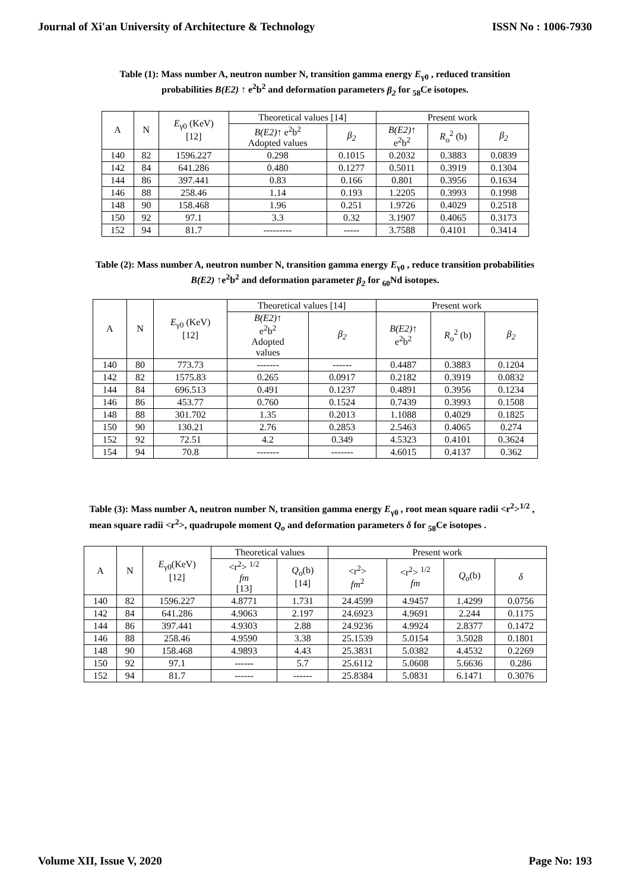Journal of Xi'an University of Architecture & Technology ISSN No : 1006-7930
Table (1): Mass number A, neutron number N, transition gamma energy E<sub>γ0</sub> , reduced transition probabilities B(E2) ↑ e<sup>2</sup>b<sup>2</sup> and deformation parameters β<sub>2</sub> for <sub>58</sub>Ce isotopes.
| A | N | E<sub>γ0</sub> (KeV) [12] | Theoretical values [14] | | Present work | | |
| --- | --- | --- | --- | --- | --- | --- | --- |
| | | | B(E2) ↑ e<sup>2</sup>b<sup>2</sup> Adopted values | β<sub>2</sub> | B(E2) ↑ e<sup>2</sup>b<sup>2</sup> | R<sub>o</sub><sup>2</sup> (b) | β<sub>2</sub> |
| 140 | 82 | 1596.227 | 0.298 | 0.1015 | 0.2032 | 0.3883 | 0.0839 |
| 142 | 84 | 641.286 | 0.480 | 0.1277 | 0.5011 | 0.3919 | 0.1304 |
| 144 | 86 | 397.441 | 0.83 | 0.166 | 0.801 | 0.3956 | 0.1634 |
| 146 | 88 | 258.46 | 1.14 | 0.193 | 1.2205 | 0.3993 | 0.1998 |
| 148 | 90 | 158.468 | 1.96 | 0.251 | 1.9726 | 0.4029 | 0.2518 |
| 150 | 92 | 97.1 | 3.3 | 0.32 | 3.1907 | 0.4065 | 0.3173 |
| 152 | 94 | 81.7 | --------- | ----- | 3.7588 | 0.4101 | 0.3414 |
Table (2): Mass number A, neutron number N, transition gamma energy E<sub>γ0</sub> , reduce transition probabilities B(E2) ↑e<sup>2</sup>b<sup>2</sup> and deformation parameter β<sub>2</sub> for <sub>60</sub>Nd isotopes.
| A | N | E<sub>γ0</sub> (KeV) [12] | Theoretical values [14] | | Present work | | |
| --- | --- | --- | --- | --- | --- | --- | --- |
| | | | B(E2) ↑ e<sup>2</sup>b<sup>2</sup> Adopted values | β<sub>2</sub> | B(E2) ↑ e<sup>2</sup>b<sup>2</sup> | R<sub>o</sub><sup>2</sup> (b) | β<sub>2</sub> |
| 140 | 80 | 773.73 | ------- | ------ | 0.4487 | 0.3883 | 0.1204 |
| 142 | 82 | 1575.83 | 0.265 | 0.0917 | 0.2182 | 0.3919 | 0.0832 |
| 144 | 84 | 696.513 | 0.491 | 0.1237 | 0.4891 | 0.3956 | 0.1234 |
| 146 | 86 | 453.77 | 0.760 | 0.1524 | 0.7439 | 0.3993 | 0.1508 |
| 148 | 88 | 301.702 | 1.35 | 0.2013 | 1.1088 | 0.4029 | 0.1825 |
| 150 | 90 | 130.21 | 2.76 | 0.2853 | 2.5463 | 0.4065 | 0.274 |
| 152 | 92 | 72.51 | 4.2 | 0.349 | 4.5323 | 0.4101 | 0.3624 |
| 154 | 94 | 70.8 | ------- | ------- | 4.6015 | 0.4137 | 0.362 |
Table (3): Mass number A, neutron number N, transition gamma energy E<sub>γ0</sub> , root mean square radii <r<sup>2</sup>><sup>1/2</sup> , mean square radii <r<sup>2</sup>>, quadrupole moment Q<sub>o</sub> and deformation parameters δ for <sub>58</sub>Ce isotopes .
| A | N | E<sub>γ0</sub>(KeV) [12] | Theoretical values | | Present work | | | |
| --- | --- | --- | --- | --- | --- | --- | --- | --- |
| | | | <r<sup>2</sup>> <sup>1/2</sup> fm [13] | Q<sub>o</sub> (b) [14] | <r<sup>2</sup>> fm<sup>2</sup> | <r<sup>2</sup>> <sup>1/2</sup> fm | Q<sub>o</sub> (b) | δ |
| 140 | 82 | 1596.227 | 4.8771 | 1.731 | 24.4599 | 4.9457 | 1.4299 | 0.0756 |
| 142 | 84 | 641.286 | 4.9063 | 2.197 | 24.6923 | 4.9691 | 2.244 | 0.1175 |
| 144 | 86 | 397.441 | 4.9303 | 2.88 | 24.9236 | 4.9924 | 2.8377 | 0.1472 |
| 146 | 88 | 258.46 | 4.9590 | 3.38 | 25.1539 | 5.0154 | 3.5028 | 0.1801 |
| 148 | 90 | 158.468 | 4.9893 | 4.43 | 25.3831 | 5.0382 | 4.4532 | 0.2269 |
| 150 | 92 | 97.1 | ------ | 5.7 | 25.6112 | 5.0608 | 5.6636 | 0.286 |
| 152 | 94 | 81.7 | ------ | ------ | 25.8384 | 5.0831 | 6.1471 | 0.3076 |
Volume XII, Issue V, 2020 Page No: 193